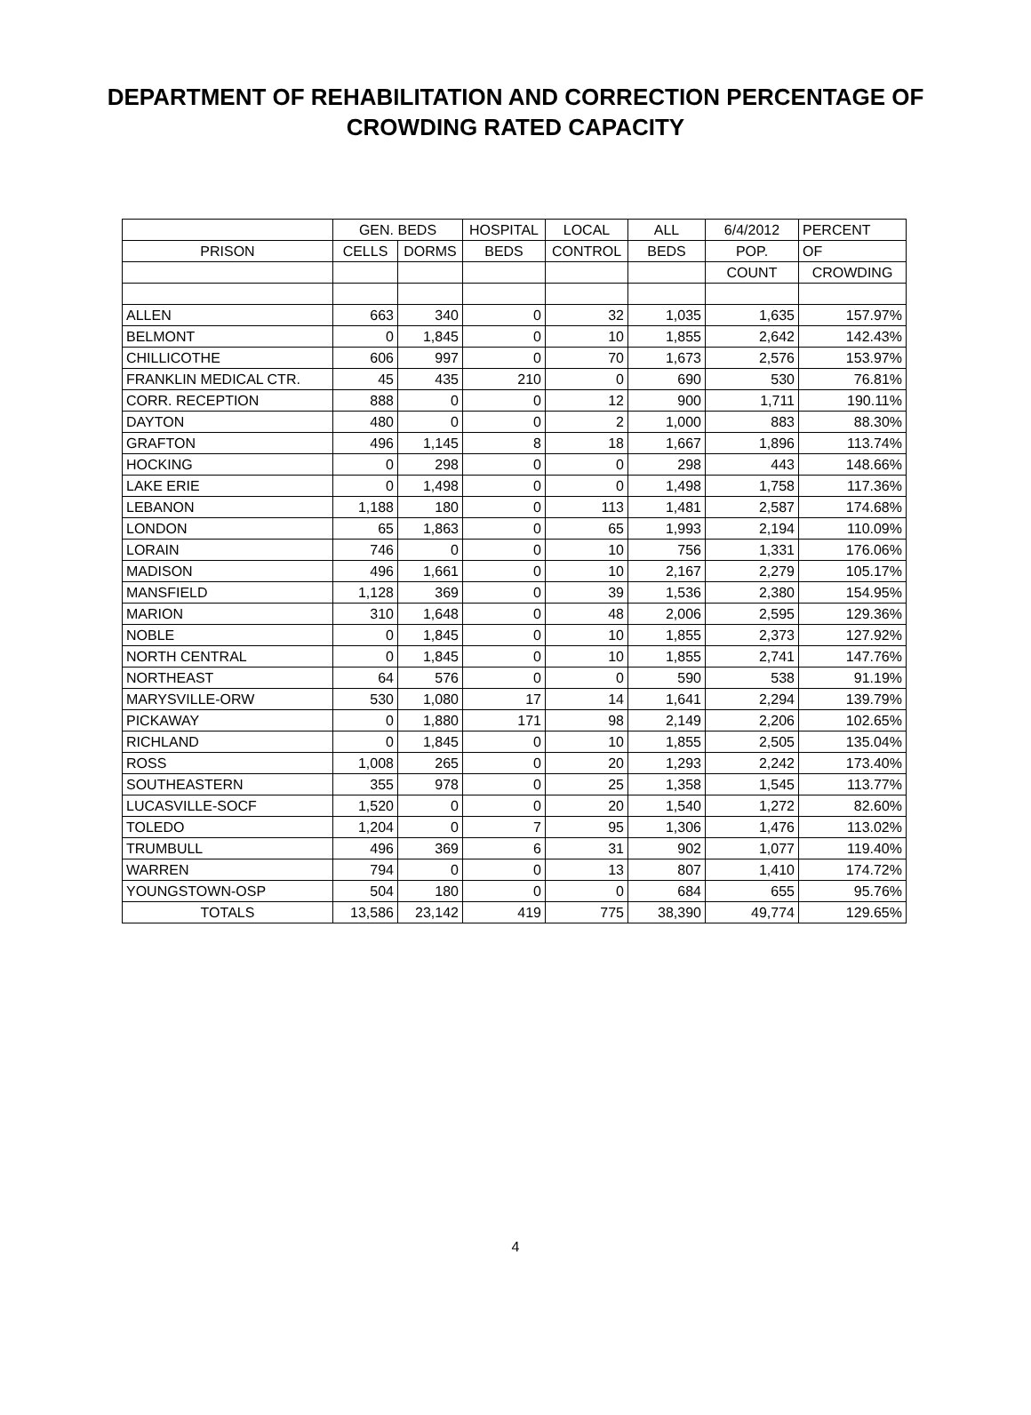DEPARTMENT OF REHABILITATION AND CORRECTION PERCENTAGE OF CROWDING RATED CAPACITY
| | GEN. BEDS | | HOSPITAL | LOCAL | ALL | 6/4/2012 | PERCENT |
| --- | --- | --- | --- | --- | --- | --- | --- |
| PRISON | CELLS | DORMS | BEDS | CONTROL | BEDS | POP. | OF |
| | | | | | | COUNT | CROWDING |
| ALLEN | 663 | 340 | 0 | 32 | 1,035 | 1,635 | 157.97% |
| BELMONT | 0 | 1,845 | 0 | 10 | 1,855 | 2,642 | 142.43% |
| CHILLICOTHE | 606 | 997 | 0 | 70 | 1,673 | 2,576 | 153.97% |
| FRANKLIN MEDICAL CTR. | 45 | 435 | 210 | 0 | 690 | 530 | 76.81% |
| CORR. RECEPTION | 888 | 0 | 0 | 12 | 900 | 1,711 | 190.11% |
| DAYTON | 480 | 0 | 0 | 2 | 1,000 | 883 | 88.30% |
| GRAFTON | 496 | 1,145 | 8 | 18 | 1,667 | 1,896 | 113.74% |
| HOCKING | 0 | 298 | 0 | 0 | 298 | 443 | 148.66% |
| LAKE ERIE | 0 | 1,498 | 0 | 0 | 1,498 | 1,758 | 117.36% |
| LEBANON | 1,188 | 180 | 0 | 113 | 1,481 | 2,587 | 174.68% |
| LONDON | 65 | 1,863 | 0 | 65 | 1,993 | 2,194 | 110.09% |
| LORAIN | 746 | 0 | 0 | 10 | 756 | 1,331 | 176.06% |
| MADISON | 496 | 1,661 | 0 | 10 | 2,167 | 2,279 | 105.17% |
| MANSFIELD | 1,128 | 369 | 0 | 39 | 1,536 | 2,380 | 154.95% |
| MARION | 310 | 1,648 | 0 | 48 | 2,006 | 2,595 | 129.36% |
| NOBLE | 0 | 1,845 | 0 | 10 | 1,855 | 2,373 | 127.92% |
| NORTH CENTRAL | 0 | 1,845 | 0 | 10 | 1,855 | 2,741 | 147.76% |
| NORTHEAST | 64 | 576 | 0 | 0 | 590 | 538 | 91.19% |
| MARYSVILLE-ORW | 530 | 1,080 | 17 | 14 | 1,641 | 2,294 | 139.79% |
| PICKAWAY | 0 | 1,880 | 171 | 98 | 2,149 | 2,206 | 102.65% |
| RICHLAND | 0 | 1,845 | 0 | 10 | 1,855 | 2,505 | 135.04% |
| ROSS | 1,008 | 265 | 0 | 20 | 1,293 | 2,242 | 173.40% |
| SOUTHEASTERN | 355 | 978 | 0 | 25 | 1,358 | 1,545 | 113.77% |
| LUCASVILLE-SOCF | 1,520 | 0 | 0 | 20 | 1,540 | 1,272 | 82.60% |
| TOLEDO | 1,204 | 0 | 7 | 95 | 1,306 | 1,476 | 113.02% |
| TRUMBULL | 496 | 369 | 6 | 31 | 902 | 1,077 | 119.40% |
| WARREN | 794 | 0 | 0 | 13 | 807 | 1,410 | 174.72% |
| YOUNGSTOWN-OSP | 504 | 180 | 0 | 0 | 684 | 655 | 95.76% |
| TOTALS | 13,586 | 23,142 | 419 | 775 | 38,390 | 49,774 | 129.65% |
4